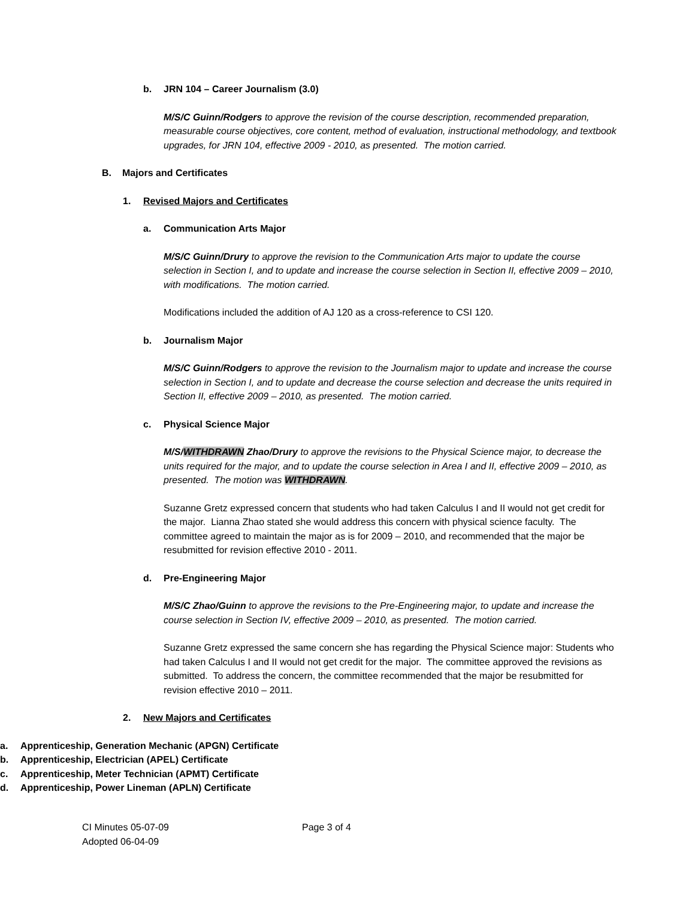b. JRN 104 – Career Journalism (3.0)
M/S/C Guinn/Rodgers to approve the revision of the course description, recommended preparation, measurable course objectives, core content, method of evaluation, instructional methodology, and textbook upgrades, for JRN 104, effective 2009 - 2010, as presented. The motion carried.
B. Majors and Certificates
1. Revised Majors and Certificates
a. Communication Arts Major
M/S/C Guinn/Drury to approve the revision to the Communication Arts major to update the course selection in Section I, and to update and increase the course selection in Section II, effective 2009 – 2010, with modifications. The motion carried.
Modifications included the addition of AJ 120 as a cross-reference to CSI 120.
b. Journalism Major
M/S/C Guinn/Rodgers to approve the revision to the Journalism major to update and increase the course selection in Section I, and to update and decrease the course selection and decrease the units required in Section II, effective 2009 – 2010, as presented. The motion carried.
c. Physical Science Major
M/S/WITHDRAWN Zhao/Drury to approve the revisions to the Physical Science major, to decrease the units required for the major, and to update the course selection in Area I and II, effective 2009 – 2010, as presented. The motion was WITHDRAWN.
Suzanne Gretz expressed concern that students who had taken Calculus I and II would not get credit for the major. Lianna Zhao stated she would address this concern with physical science faculty. The committee agreed to maintain the major as is for 2009 – 2010, and recommended that the major be resubmitted for revision effective 2010 - 2011.
d. Pre-Engineering Major
M/S/C Zhao/Guinn to approve the revisions to the Pre-Engineering major, to update and increase the course selection in Section IV, effective 2009 – 2010, as presented. The motion carried.
Suzanne Gretz expressed the same concern she has regarding the Physical Science major: Students who had taken Calculus I and II would not get credit for the major. The committee approved the revisions as submitted. To address the concern, the committee recommended that the major be resubmitted for revision effective 2010 – 2011.
2. New Majors and Certificates
a. Apprenticeship, Generation Mechanic (APGN) Certificate
b. Apprenticeship, Electrician (APEL) Certificate
c. Apprenticeship, Meter Technician (APMT) Certificate
d. Apprenticeship, Power Lineman (APLN) Certificate
CI Minutes 05-07-09
Adopted 06-04-09
Page 3 of 4